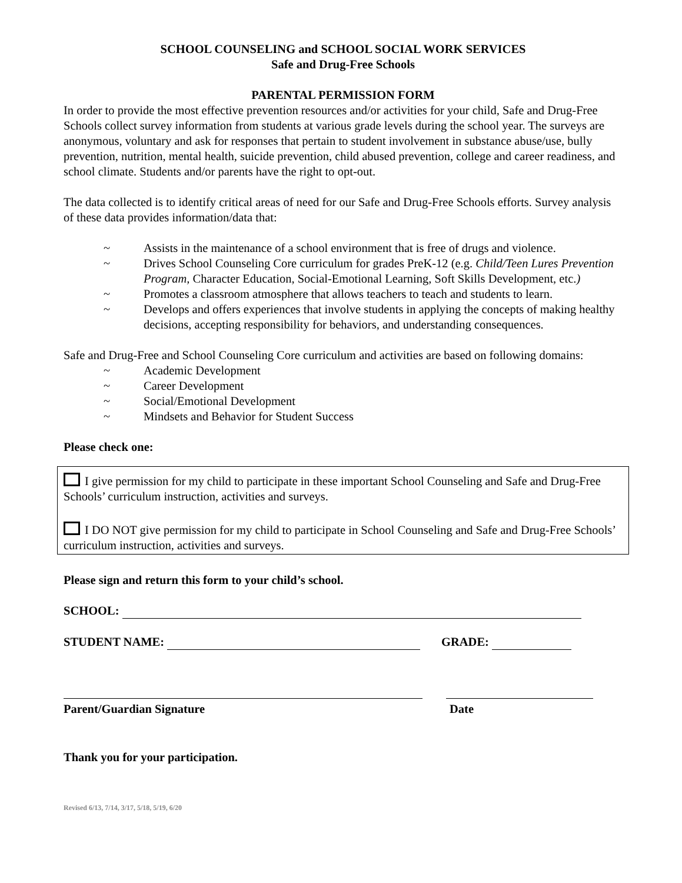SCHOOL COUNSELING and SCHOOL SOCIAL WORK SERVICES
Safe and Drug-Free Schools
PARENTAL PERMISSION FORM
In order to provide the most effective prevention resources and/or activities for your child, Safe and Drug-Free Schools collect survey information from students at various grade levels during the school year. The surveys are anonymous, voluntary and ask for responses that pertain to student involvement in substance abuse/use, bully prevention, nutrition, mental health, suicide prevention, child abused prevention, college and career readiness, and school climate. Students and/or parents have the right to opt-out.
The data collected is to identify critical areas of need for our Safe and Drug-Free Schools efforts. Survey analysis of these data provides information/data that:
~ Assists in the maintenance of a school environment that is free of drugs and violence.
~ Drives School Counseling Core curriculum for grades PreK-12 (e.g. Child/Teen Lures Prevention Program, Character Education, Social-Emotional Learning, Soft Skills Development, etc.)
~ Promotes a classroom atmosphere that allows teachers to teach and students to learn.
~ Develops and offers experiences that involve students in applying the concepts of making healthy decisions, accepting responsibility for behaviors, and understanding consequences.
Safe and Drug-Free and School Counseling Core curriculum and activities are based on following domains:
~ Academic Development
~ Career Development
~ Social/Emotional Development
~ Mindsets and Behavior for Student Success
Please check one:
I give permission for my child to participate in these important School Counseling and Safe and Drug-Free Schools’ curriculum instruction, activities and surveys.
I DO NOT give permission for my child to participate in School Counseling and Safe and Drug-Free Schools’ curriculum instruction, activities and surveys.
Please sign and return this form to your child’s school.
SCHOOL:
STUDENT NAME: GRADE:
Parent/Guardian Signature Date
Thank you for your participation.
Revised 6/13, 7/14, 3/17, 5/18, 5/19, 6/20